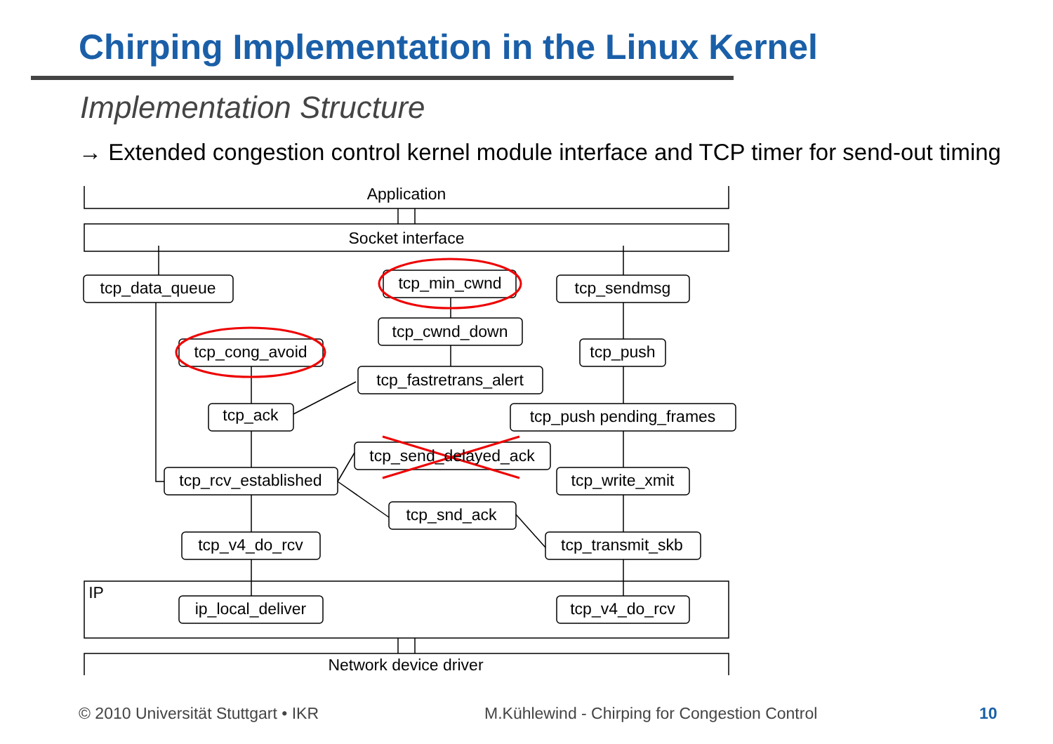Chirping Implementation in the Linux Kernel
Implementation Structure
→ Extended congestion control kernel module interface and TCP timer for send-out timing
Application
Socket interface
tcp_data_queue
tcp_min_cwnd
tcp_sendmsg
tcp_cwnd_down
tcp_cong_avoid
tcp_push
tcp_fastretrans_alert
tcp_ack
tcp_push pending_frames
tcp_send_delayed_ack
tcp_rcv_established
tcp_write_xmit
tcp_snd_ack
tcp_v4_do_rcv
tcp_transmit_skb
IP
ip_local_deliver
tcp_v4_do_rcv
Network device driver
© 2010 Universität Stuttgart • IKR
M.Kühlewind - Chirping for Congestion Control
10